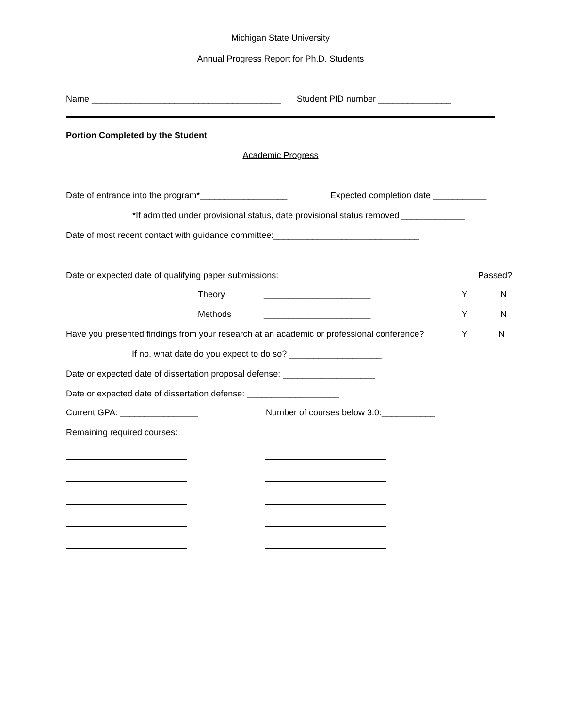Michigan State University
Annual Progress Report for Ph.D. Students
Name _______________________________________
Student PID number _______________
Portion Completed by the Student
Academic Progress
Date of entrance into the program*__________________
Expected completion date ___________
*If admitted under provisional status, date provisional status removed _____________
Date of most recent contact with guidance committee:______________________________
Date or expected date of qualifying paper submissions:
Passed?
Theory
______________________
Y
N
Methods
______________________
Y
N
Have you presented findings from your research at an academic or professional conference?
Y
N
If no, what date do you expect to do so? ___________________
Date or expected date of dissertation proposal defense: ___________________
Date or expected date of dissertation defense: ___________________
Current GPA: ________________
Number of courses below 3.0:___________
Remaining required courses: